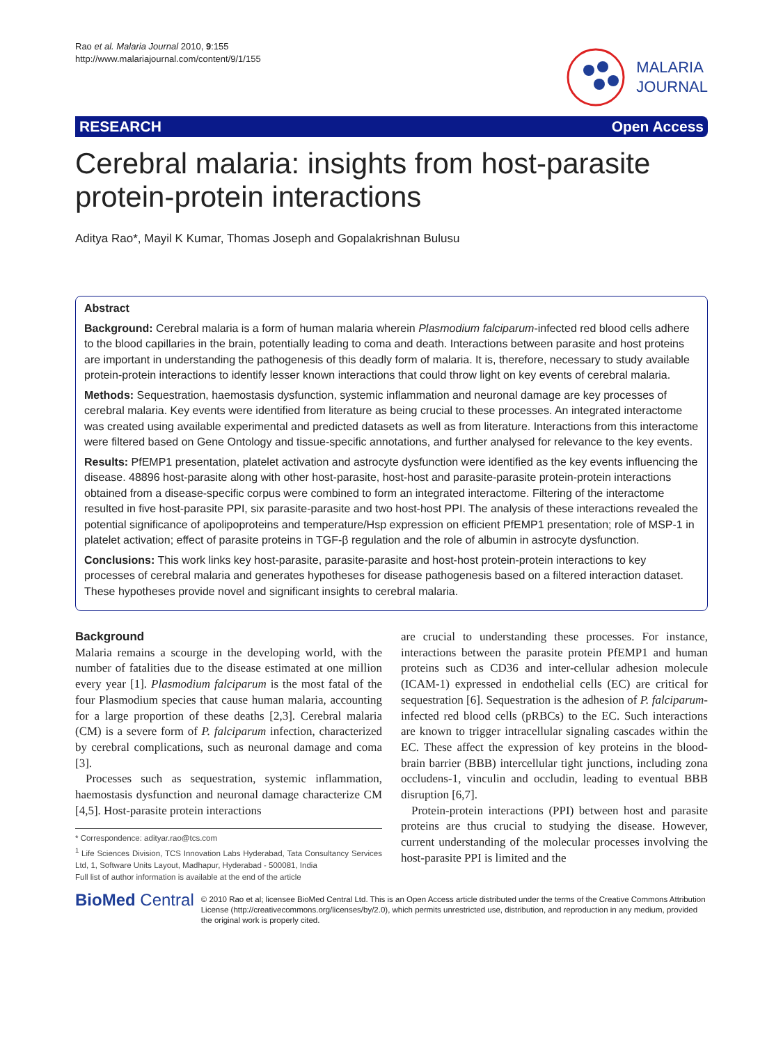Rao et al. Malaria Journal 2010, 9:155
http://www.malariajournal.com/content/9/1/155
MALARIA
JOURNAL
RESEARCH Open Access
Cerebral malaria: insights from host-parasite protein-protein interactions
Aditya Rao*, Mayil K Kumar, Thomas Joseph and Gopalakrishnan Bulusu
Abstract
Background: Cerebral malaria is a form of human malaria wherein Plasmodium falciparum-infected red blood cells adhere to the blood capillaries in the brain, potentially leading to coma and death. Interactions between parasite and host proteins are important in understanding the pathogenesis of this deadly form of malaria. It is, therefore, necessary to study available protein-protein interactions to identify lesser known interactions that could throw light on key events of cerebral malaria.
Methods: Sequestration, haemostasis dysfunction, systemic inflammation and neuronal damage are key processes of cerebral malaria. Key events were identified from literature as being crucial to these processes. An integrated interactome was created using available experimental and predicted datasets as well as from literature. Interactions from this interactome were filtered based on Gene Ontology and tissue-specific annotations, and further analysed for relevance to the key events.
Results: PfEMP1 presentation, platelet activation and astrocyte dysfunction were identified as the key events influencing the disease. 48896 host-parasite along with other host-parasite, host-host and parasite-parasite protein-protein interactions obtained from a disease-specific corpus were combined to form an integrated interactome. Filtering of the interactome resulted in five host-parasite PPI, six parasite-parasite and two host-host PPI. The analysis of these interactions revealed the potential significance of apolipoproteins and temperature/Hsp expression on efficient PfEMP1 presentation; role of MSP-1 in platelet activation; effect of parasite proteins in TGF-β regulation and the role of albumin in astrocyte dysfunction.
Conclusions: This work links key host-parasite, parasite-parasite and host-host protein-protein interactions to key processes of cerebral malaria and generates hypotheses for disease pathogenesis based on a filtered interaction dataset. These hypotheses provide novel and significant insights to cerebral malaria.
Background
Malaria remains a scourge in the developing world, with the number of fatalities due to the disease estimated at one million every year [1]. Plasmodium falciparum is the most fatal of the four Plasmodium species that cause human malaria, accounting for a large proportion of these deaths [2,3]. Cerebral malaria (CM) is a severe form of P. falciparum infection, characterized by cerebral complications, such as neuronal damage and coma [3].
Processes such as sequestration, systemic inflammation, haemostasis dysfunction and neuronal damage characterize CM [4,5]. Host-parasite protein interactions
* Correspondence: adityar.rao@tcs.com
<sup>1</sup> Life Sciences Division, TCS Innovation Labs Hyderabad, Tata Consultancy Services Ltd, 1, Software Units Layout, Madhapur, Hyderabad - 500081, India
Full list of author information is available at the end of the article
are crucial to understanding these processes. For instance, interactions between the parasite protein PfEMP1 and human proteins such as CD36 and inter-cellular adhesion molecule (ICAM-1) expressed in endothelial cells (EC) are critical for sequestration [6]. Sequestration is the adhesion of P. falciparum-infected red blood cells (pRBCs) to the EC. Such interactions are known to trigger intracellular signaling cascades within the EC. These affect the expression of key proteins in the blood-brain barrier (BBB) intercellular tight junctions, including zona occludens-1, vinculin and occludin, leading to eventual BBB disruption [6,7].
Protein-protein interactions (PPI) between host and parasite proteins are thus crucial to studying the disease. However, current understanding of the molecular processes involving the host-parasite PPI is limited and the
BioMed Central
© 2010 Rao et al; licensee BioMed Central Ltd. This is an Open Access article distributed under the terms of the Creative Commons Attribution License (http://creativecommons.org/licenses/by/2.0), which permits unrestricted use, distribution, and reproduction in any medium, provided the original work is properly cited.